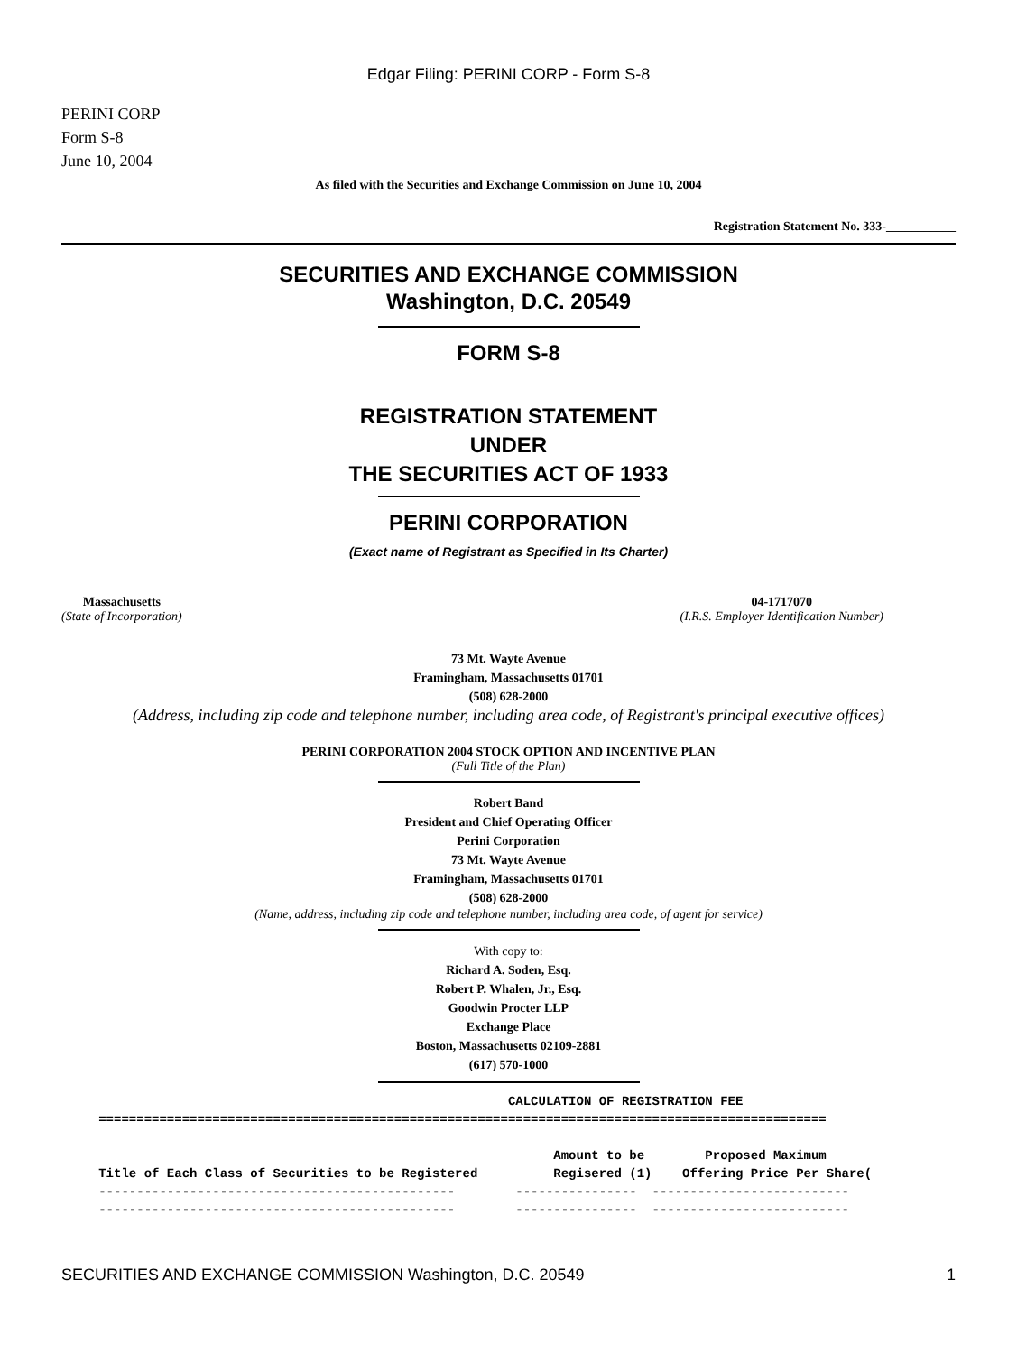Edgar Filing: PERINI CORP - Form S-8
PERINI CORP
Form S-8
June 10, 2004
As filed with the Securities and Exchange Commission on June 10, 2004
Registration Statement No. 333-___________
SECURITIES AND EXCHANGE COMMISSION
Washington, D.C. 20549
FORM S-8
REGISTRATION STATEMENT
UNDER
THE SECURITIES ACT OF 1933
PERINI CORPORATION
(Exact name of Registrant as Specified in Its Charter)
Massachusetts
(State of Incorporation)
04-1717070
(I.R.S. Employer Identification Number)
73 Mt. Wayte Avenue
Framingham, Massachusetts 01701
(508) 628-2000
(Address, including zip code and telephone number, including area code, of Registrant's principal executive offices)
PERINI CORPORATION 2004 STOCK OPTION AND INCENTIVE PLAN
(Full Title of the Plan)
Robert Band
President and Chief Operating Officer
Perini Corporation
73 Mt. Wayte Avenue
Framingham, Massachusetts 01701
(508) 628-2000
(Name, address, including zip code and telephone number, including area code, of agent for service)
With copy to:
Richard A. Soden, Esq.
Robert P. Whalen, Jr., Esq.
Goodwin Procter LLP
Exchange Place
Boston, Massachusetts 02109-2881
(617) 570-1000
                                                                   CALCULATION OF REGISTRATION FEE
             ================================================================================================

                                                                         Amount to be        Proposed Maximum
             Title of Each Class of Securities to be Registered          Regisered (1)    Offering Price Per Share(
             -----------------------------------------------        ----------------  --------------------------
             -----------------------------------------------        ----------------  --------------------------
SECURITIES AND EXCHANGE COMMISSION Washington, D.C. 20549 1